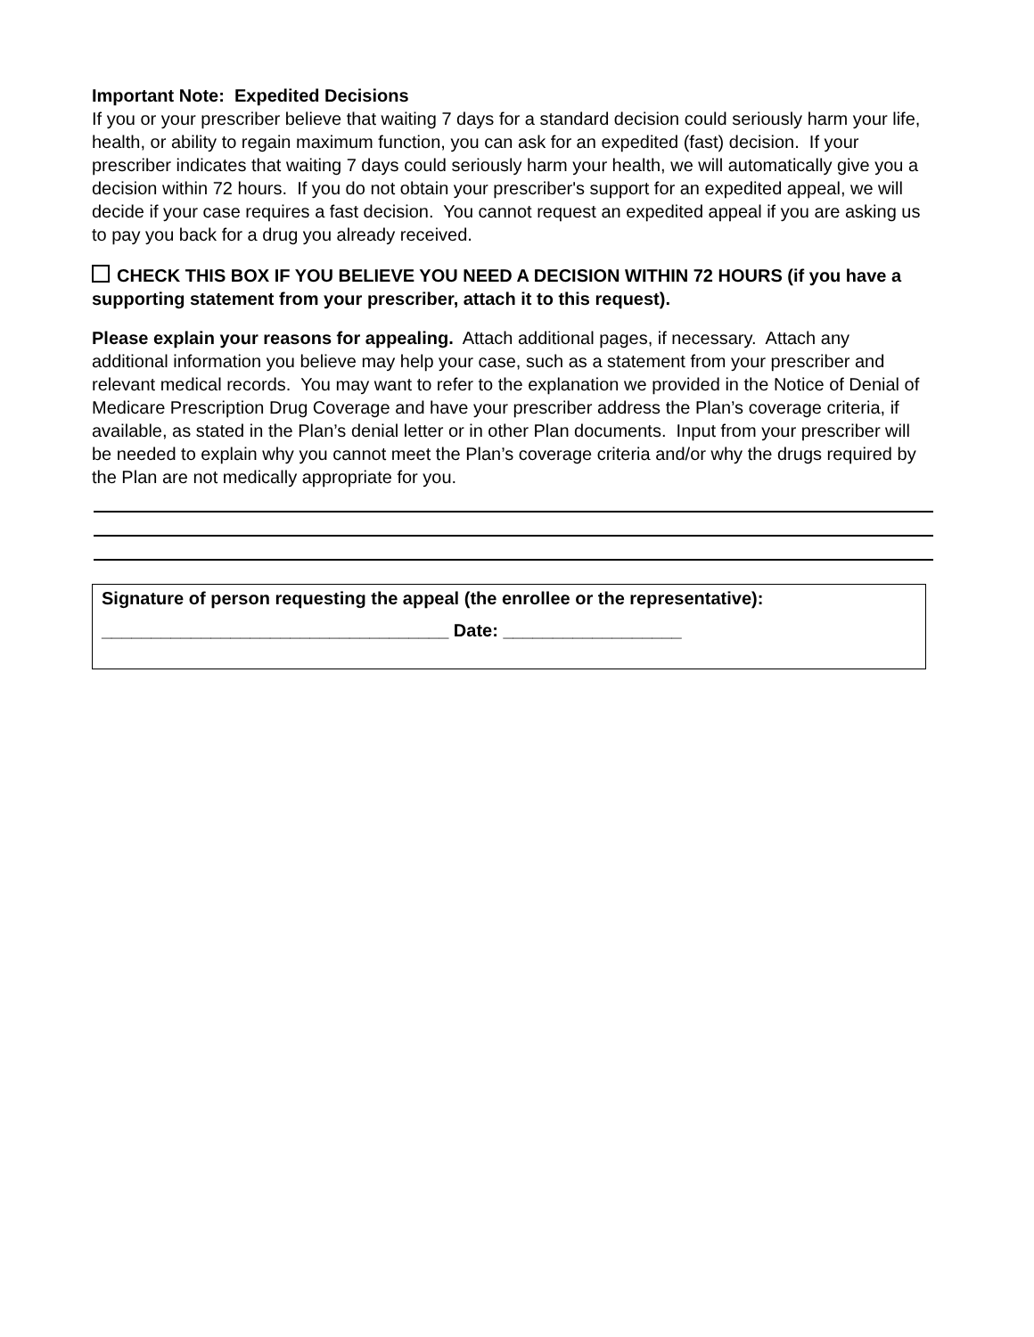Important Note: Expedited Decisions
If you or your prescriber believe that waiting 7 days for a standard decision could seriously harm your life, health, or ability to regain maximum function, you can ask for an expedited (fast) decision. If your prescriber indicates that waiting 7 days could seriously harm your health, we will automatically give you a decision within 72 hours. If you do not obtain your prescriber's support for an expedited appeal, we will decide if your case requires a fast decision. You cannot request an expedited appeal if you are asking us to pay you back for a drug you already received.
CHECK THIS BOX IF YOU BELIEVE YOU NEED A DECISION WITHIN 72 HOURS (if you have a supporting statement from your prescriber, attach it to this request).
Please explain your reasons for appealing. Attach additional pages, if necessary. Attach any additional information you believe may help your case, such as a statement from your prescriber and relevant medical records. You may want to refer to the explanation we provided in the Notice of Denial of Medicare Prescription Drug Coverage and have your prescriber address the Plan’s coverage criteria, if available, as stated in the Plan’s denial letter or in other Plan documents. Input from your prescriber will be needed to explain why you cannot meet the Plan’s coverage criteria and/or why the drugs required by the Plan are not medically appropriate for you.
Signature of person requesting the appeal (the enrollee or the representative):
___________________________________ Date: __________________